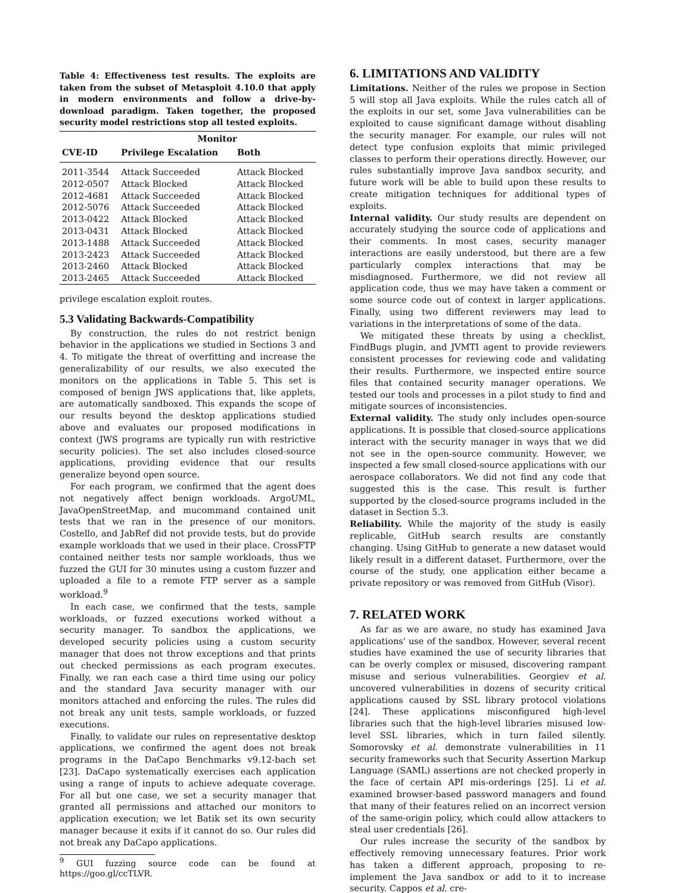Table 4: Effectiveness test results. The exploits are taken from the subset of Metasploit 4.10.0 that apply in modern environments and follow a drive-by-download paradigm. Taken together, the proposed security model restrictions stop all tested exploits.
| | Monitor | |
| --- | --- | --- |
| CVE-ID | Privilege Escalation | Both |
| 2011-3544 | Attack Succeeded | Attack Blocked |
| 2012-0507 | Attack Blocked | Attack Blocked |
| 2012-4681 | Attack Succeeded | Attack Blocked |
| 2012-5076 | Attack Succeeded | Attack Blocked |
| 2013-0422 | Attack Blocked | Attack Blocked |
| 2013-0431 | Attack Blocked | Attack Blocked |
| 2013-1488 | Attack Succeeded | Attack Blocked |
| 2013-2423 | Attack Succeeded | Attack Blocked |
| 2013-2460 | Attack Blocked | Attack Blocked |
| 2013-2465 | Attack Succeeded | Attack Blocked |
privilege escalation exploit routes.
5.3 Validating Backwards-Compatibility
By construction, the rules do not restrict benign behavior in the applications we studied in Sections 3 and 4. To mitigate the threat of overfitting and increase the generalizability of our results, we also executed the monitors on the applications in Table 5. This set is composed of benign JWS applications that, like applets, are automatically sandboxed. This expands the scope of our results beyond the desktop applications studied above and evaluates our proposed modifications in context (JWS programs are typically run with restrictive security policies). The set also includes closed-source applications, providing evidence that our results generalize beyond open source.
For each program, we confirmed that the agent does not negatively affect benign workloads. ArgoUML, JavaOpenStreetMap, and mucommand contained unit tests that we ran in the presence of our monitors. Costello, and JabRef did not provide tests, but do provide example workloads that we used in their place. CrossFTP contained neither tests nor sample workloads, thus we fuzzed the GUI for 30 minutes using a custom fuzzer and uploaded a file to a remote FTP server as a sample workload.<sup>9</sup>
In each case, we confirmed that the tests, sample workloads, or fuzzed executions worked without a security manager. To sandbox the applications, we developed security policies using a custom security manager that does not throw exceptions and that prints out checked permissions as each program executes. Finally, we ran each case a third time using our policy and the standard Java security manager with our monitors attached and enforcing the rules. The rules did not break any unit tests, sample workloads, or fuzzed executions.
Finally, to validate our rules on representative desktop applications, we confirmed the agent does not break programs in the DaCapo Benchmarks v9.12-bach set [23]. DaCapo systematically exercises each application using a range of inputs to achieve adequate coverage. For all but one case, we set a security manager that granted all permissions and attached our monitors to application execution; we let Batik set its own security manager because it exits if it cannot do so. Our rules did not break any DaCapo applications.
<sup>9</sup> GUI fuzzing source code can be found at https://goo.gl/ccTLVR.
6. LIMITATIONS AND VALIDITY
Limitations. Neither of the rules we propose in Section 5 will stop all Java exploits. While the rules catch all of the exploits in our set, some Java vulnerabilities can be exploited to cause significant damage without disabling the security manager. For example, our rules will not detect type confusion exploits that mimic privileged classes to perform their operations directly. However, our rules substantially improve Java sandbox security, and future work will be able to build upon these results to create mitigation techniques for additional types of exploits.
Internal validity. Our study results are dependent on accurately studying the source code of applications and their comments. In most cases, security manager interactions are easily understood, but there are a few particularly complex interactions that may be misdiagnosed. Furthermore, we did not review all application code, thus we may have taken a comment or some source code out of context in larger applications. Finally, using two different reviewers may lead to variations in the interpretations of some of the data.
We mitigated these threats by using a checklist, FindBugs plugin, and JVMTI agent to provide reviewers consistent processes for reviewing code and validating their results. Furthermore, we inspected entire source files that contained security manager operations. We tested our tools and processes in a pilot study to find and mitigate sources of inconsistencies.
External validity. The study only includes open-source applications. It is possible that closed-source applications interact with the security manager in ways that we did not see in the open-source community. However, we inspected a few small closed-source applications with our aerospace collaborators. We did not find any code that suggested this is the case. This result is further supported by the closed-source programs included in the dataset in Section 5.3.
Reliability. While the majority of the study is easily replicable, GitHub search results are constantly changing. Using GitHub to generate a new dataset would likely result in a different dataset. Furthermore, over the course of the study, one application either became a private repository or was removed from GitHub (Visor).
7. RELATED WORK
As far as we are aware, no study has examined Java applications' use of the sandbox. However, several recent studies have examined the use of security libraries that can be overly complex or misused, discovering rampant misuse and serious vulnerabilities. Georgiev et al. uncovered vulnerabilities in dozens of security critical applications caused by SSL library protocol violations [24]. These applications misconfigured high-level libraries such that the high-level libraries misused low-level SSL libraries, which in turn failed silently. Somorovsky et al. demonstrate vulnerabilities in 11 security frameworks such that Security Assertion Markup Language (SAML) assertions are not checked properly in the face of certain API mis-orderings [25]. Li et al. examined browser-based password managers and found that many of their features relied on an incorrect version of the same-origin policy, which could allow attackers to steal user credentials [26].
Our rules increase the security of the sandbox by effectively removing unnecessary features. Prior work has taken a different approach, proposing to re-implement the Java sandbox or add to it to increase security. Cappos et al. cre-